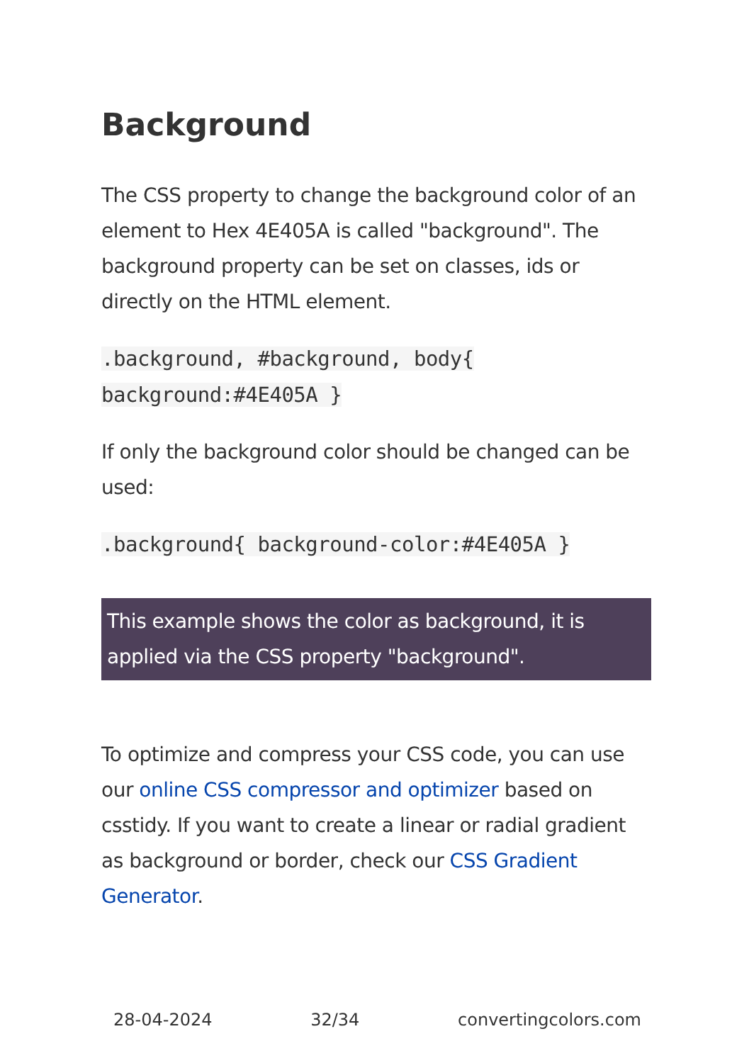Background
The CSS property to change the background color of an element to Hex 4E405A is called "background". The background property can be set on classes, ids or directly on the HTML element.
.background, #background, body{
background:#4E405A }
If only the background color should be changed can be used:
.background{ background-color:#4E405A }
This example shows the color as background, it is applied via the CSS property "background".
To optimize and compress your CSS code, you can use our online CSS compressor and optimizer based on csstidy. If you want to create a linear or radial gradient as background or border, check our CSS Gradient Generator.
28-04-2024 32/34 convertingcolors.com